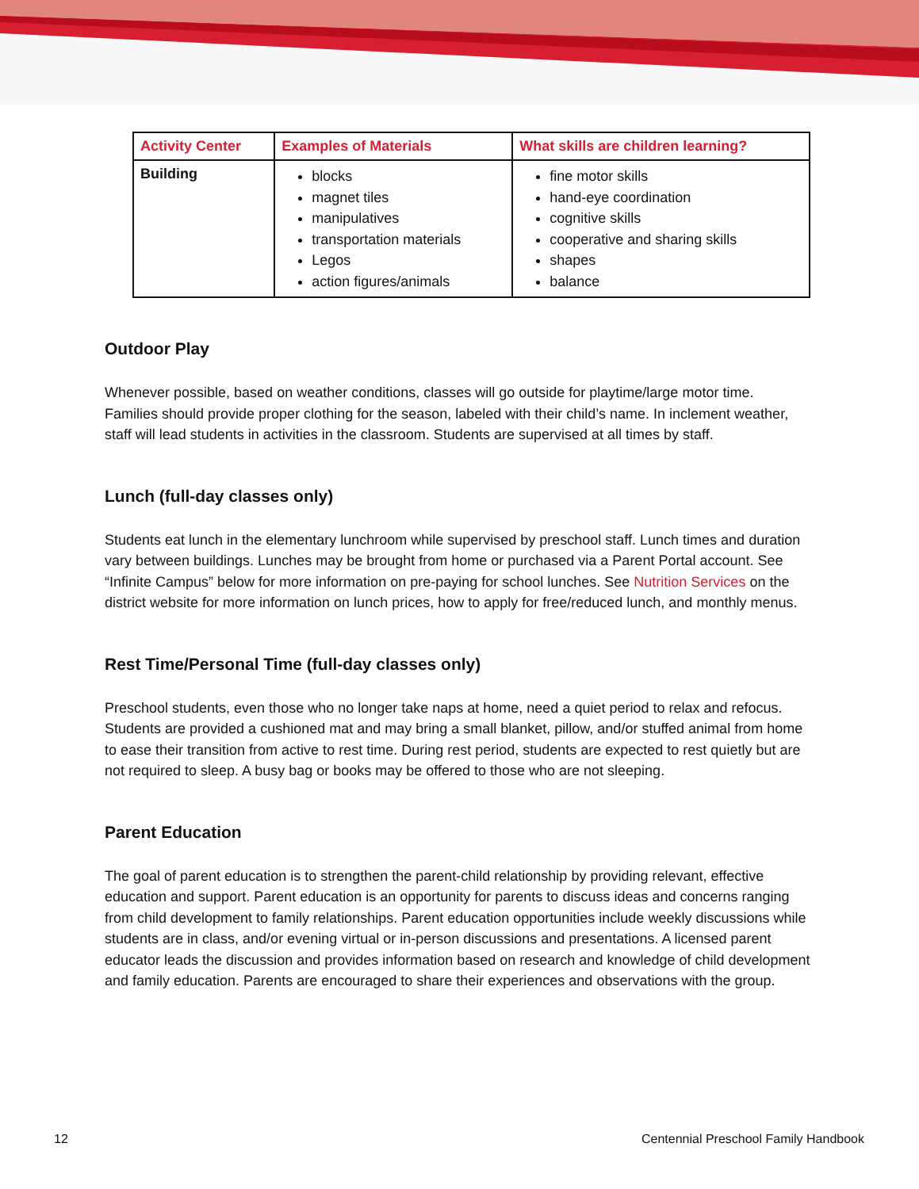| Activity Center | Examples of Materials | What skills are children learning? |
| --- | --- | --- |
| Building | blocks magnet tiles manipulatives transportation materials Legos action figures/animals | fine motor skills hand-eye coordination cognitive skills cooperative and sharing skills shapes balance |
Outdoor Play
Whenever possible, based on weather conditions, classes will go outside for playtime/large motor time. Families should provide proper clothing for the season, labeled with their child’s name. In inclement weather, staff will lead students in activities in the classroom. Students are supervised at all times by staff.
Lunch (full-day classes only)
Students eat lunch in the elementary lunchroom while supervised by preschool staff. Lunch times and duration vary between buildings. Lunches may be brought from home or purchased via a Parent Portal account. See “Infinite Campus” below for more information on pre-paying for school lunches. See Nutrition Services on the district website for more information on lunch prices, how to apply for free/reduced lunch, and monthly menus.
Rest Time/Personal Time (full-day classes only)
Preschool students, even those who no longer take naps at home, need a quiet period to relax and refocus. Students are provided a cushioned mat and may bring a small blanket, pillow, and/or stuffed animal from home to ease their transition from active to rest time. During rest period, students are expected to rest quietly but are not required to sleep. A busy bag or books may be offered to those who are not sleeping.
Parent Education
The goal of parent education is to strengthen the parent-child relationship by providing relevant, effective education and support. Parent education is an opportunity for parents to discuss ideas and concerns ranging from child development to family relationships. Parent education opportunities include weekly discussions while students are in class, and/or evening virtual or in-person discussions and presentations. A licensed parent educator leads the discussion and provides information based on research and knowledge of child development and family education. Parents are encouraged to share their experiences and observations with the group.
12 Centennial Preschool Family Handbook